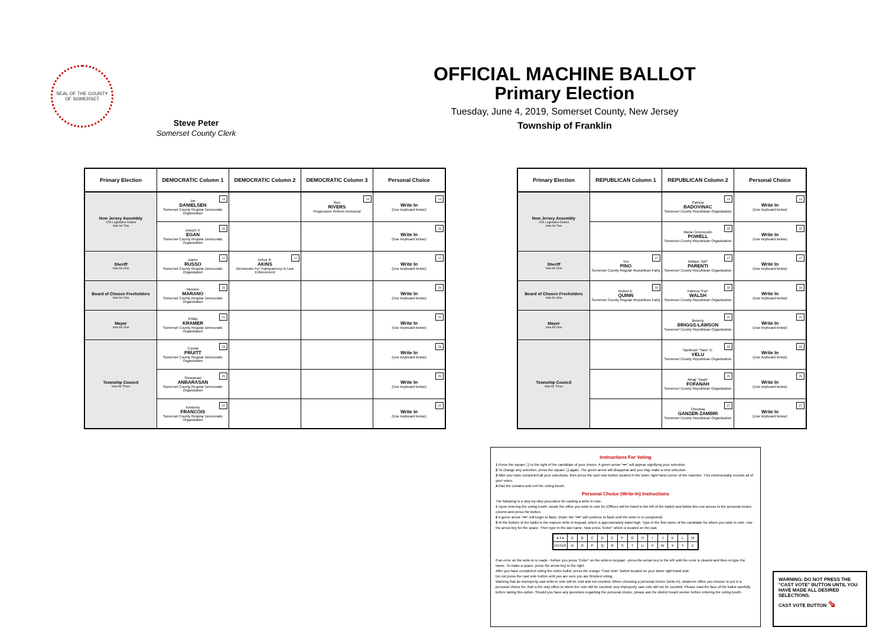SEAL OF THE COUNTY OF SOMERSET
Steve Peter
Somerset County Clerk
OFFICIAL MACHINE BALLOT
Primary Election
Tuesday, June 4, 2019, Somerset County, New Jersey
Township of Franklin
| Primary Election | DEMOCRATIC Column 1 | DEMOCRATIC Column 2 | DEMOCRATIC Column 3 | Personal Choice |
| --- | --- | --- | --- | --- |
| New Jersey Assembly 17th Legislative District Vote for Two | Joe DANIELSEN Somerset County Regular Democratic Organization 13 | | Ron RIVERS Progressive Reform Democrat 13 | Write In (Use keyboard below) 13 |
| | Joseph V. EGAN Somerset County Regular Democratic Organization 15 | | | Write In (Use keyboard below) 15 |
| Sheriff Vote for One | Darrin RUSSO Somerset County Regular Democratic Organization 17 | Arthur R. AKINS Democrats For Transparency In Law Enforcement 17 | | Write In (Use keyboard below) 17 |
| Board of Chosen Freeholders Vote for One | Melonie MARANO Somerset County Regular Democratic Organization 19 | | | Write In (Use keyboard below) 19 |
| Mayor Vote for One | Phillip KRAMER Somerset County Regular Democratic Organization 21 | | | Write In (Use keyboard below) 21 |
| Township Council Vote for Three | Crystal PRUITT Somerset County Regular Democratic Organization 23 | | | Write In (Use keyboard below) 23 |
| | Sivaraman ANBARASAN Somerset County Regular Democratic Organization 25 | | | Write In (Use keyboard below) 25 |
| | Kimberly FRANCOIS Somerset County Regular Democratic Organization 27 | | | Write In (Use keyboard below) 27 |
| Primary Election | REPUBLICAN Column 1 | REPUBLICAN Column 2 | Personal Choice |
| --- | --- | --- | --- |
| New Jersey Assembly 17th Legislative District Vote for Two | | Patricia BADOVINAC Somerset County Republican Organization 13 | Write In (Use keyboard below) 13 |
| | | Maria Concepción POWELL Somerset County Republican Organization 15 | Write In (Use keyboard below) 15 |
| Sheriff Vote for One | Tim PINO Somerset County Regular Republican Party 17 | William "Bill" PARENTI Somerset County Republican Organization 17 | Write In (Use keyboard below) 17 |
| Board of Chosen Freeholders Vote for One | Robert A. QUINN Somerset County Regular Republican Party 19 | Patricia "Pat" WALSH Somerset County Republican Organization 19 | Write In (Use keyboard below) 19 |
| Mayor Vote for One | | Beverly BRIGGS-LAWSON Somerset County Republican Organization 21 | Write In (Use keyboard below) 21 |
| Township Council Vote for Three | | Santhosh "Sam" K. VELU Somerset County Republican Organization 23 | Write In (Use keyboard below) 23 |
| | | Alhaji "Noah" FOFANAH Somerset County Republican Organization 25 | Write In (Use keyboard below) 25 |
| | | Christina GANZER-ZAMBRI Somerset County Republican Organization 27 | Write In (Use keyboard below) 27 |
Instructions For Voting
1 Press the square ❑ to the right of the candidate of your choice. A green arrow "➖" will appear signifying your selection.
2 To change any selection, press the square ❑ again. The green arrow will disappear and you may make a new selection.
3 After you have completed all your selections, then press the cast vote button located in the lower right hand corner of the machine. This electronically records all of your votes.
4 Part the curtains and exit the voting booth.
Personal Choice (Write-In) Instructions
The following is a step-by-step procedure for casting a write-in vote.
1 Upon entering the voting booth, locate the office you wish to vote for (Offices will be listed to the left of the ballot) and follow this row across to the personal choice column and press the button.
2 A green arrow "➖" will begin to flash. (Note: the "➖" will continue to flash until the write-in is completed).
3 At the bottom of the ballot is the maroon write-in keypad, which is approximately waist high. Type in the first name of the candidate for whom you wish to vote. Use the arrow key for the space. Then type in the last name. Now press "Enter" which is located on the pad.
| ◂ ॥ ▸ | A | B | C | D | E | F | G | H | I | J | K | L | M |
| ENTER | N | O | P | Q | R | S | T | U | V | W | X | Y | Z |
If an error on the write-in is made - before you press "Enter" on the write-in keypad - press the arrow key to the left until the error is cleared and then re-type the name. To make a space, press the arrow key to the right.
After you have completed voting the entire ballot, press the orange "Cast Vote" button located on your lower right-hand side.
Do not press the cast vote button until you are sure you are finished voting.
Warning that an improperly cast write-in vote will be void and not counted. When choosing a personal choice (write-in), whatever office you choose to put in a personal choice for, that is the only office to which the vote will be counted. Any improperly cast vote will not be counted. Please read the face of the ballot carefully before taking this option. Should you have any questions regarding the personal choice, please ask the district board worker before entering the voting booth.
WARNING: DO NOT PRESS THE "CAST VOTE" BUTTON UNTIL YOU HAVE MADE ALL DESIRED SELECTIONS.
CAST VOTE BUTTON ⇘